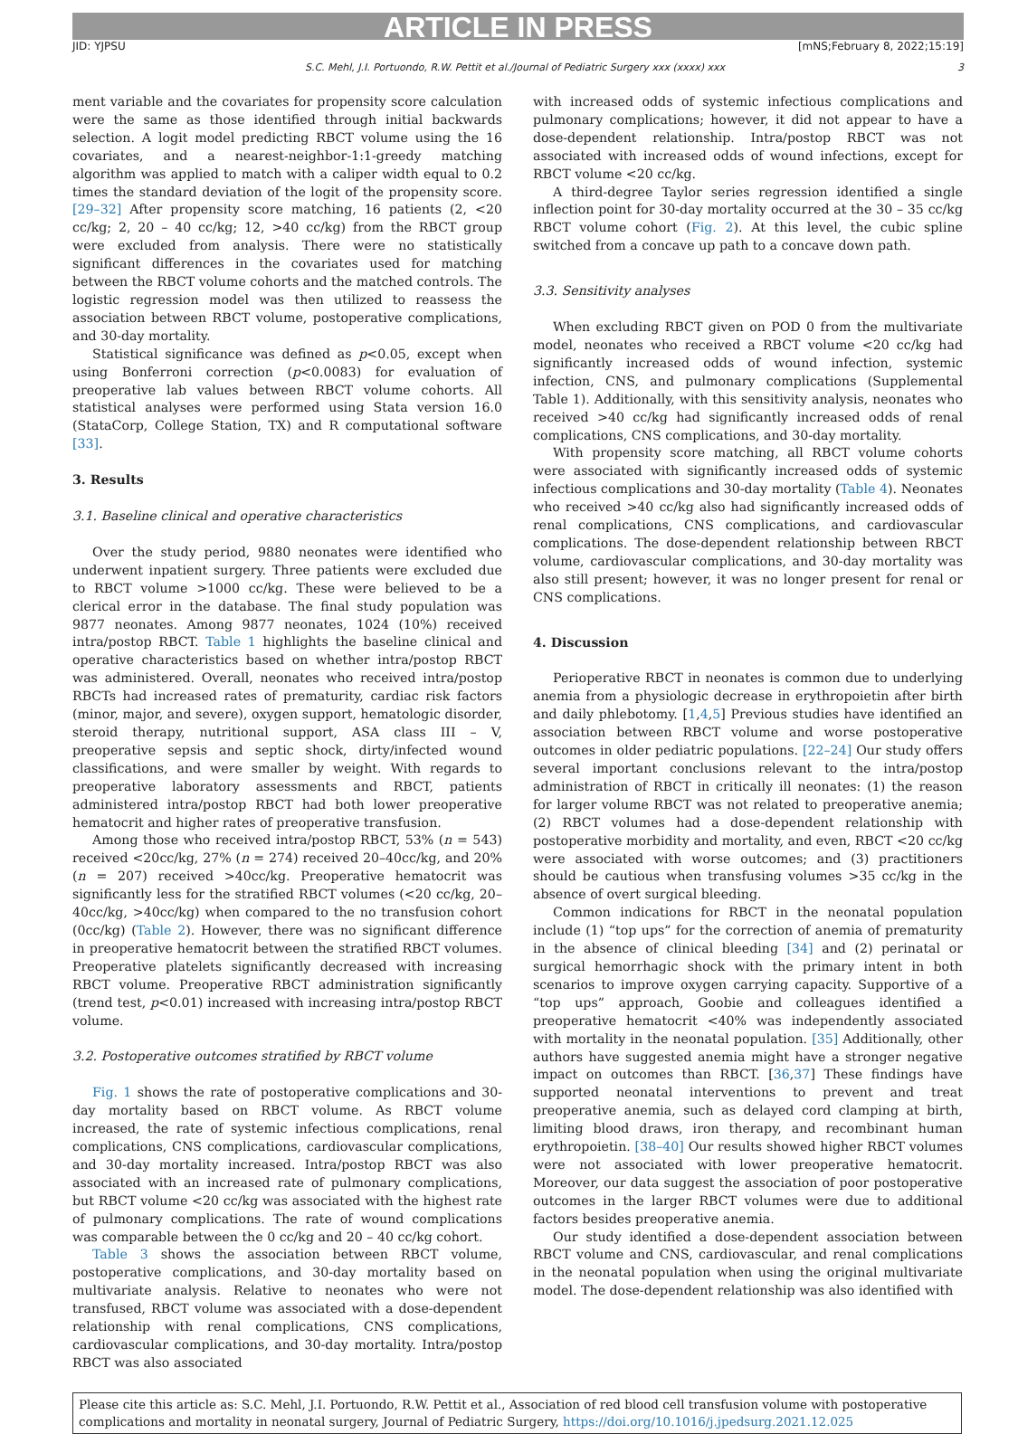ARTICLE IN PRESS
JID: YJPSU [mNS;February 8, 2022;15:19]
S.C. Mehl, J.I. Portuondo, R.W. Pettit et al./Journal of Pediatric Surgery xxx (xxxx) xxx 3
ment variable and the covariates for propensity score calculation were the same as those identified through initial backwards selection. A logit model predicting RBCT volume using the 16 covariates, and a nearest-neighbor-1:1-greedy matching algorithm was applied to match with a caliper width equal to 0.2 times the standard deviation of the logit of the propensity score. [29–32] After propensity score matching, 16 patients (2, <20 cc/kg; 2, 20 – 40 cc/kg; 12, >40 cc/kg) from the RBCT group were excluded from analysis. There were no statistically significant differences in the covariates used for matching between the RBCT volume cohorts and the matched controls. The logistic regression model was then utilized to reassess the association between RBCT volume, postoperative complications, and 30-day mortality.
Statistical significance was defined as p<0.05, except when using Bonferroni correction (p<0.0083) for evaluation of preoperative lab values between RBCT volume cohorts. All statistical analyses were performed using Stata version 16.0 (StataCorp, College Station, TX) and R computational software [33].
3. Results
3.1. Baseline clinical and operative characteristics
Over the study period, 9880 neonates were identified who underwent inpatient surgery. Three patients were excluded due to RBCT volume >1000 cc/kg. These were believed to be a clerical error in the database. The final study population was 9877 neonates. Among 9877 neonates, 1024 (10%) received intra/postop RBCT. Table 1 highlights the baseline clinical and operative characteristics based on whether intra/postop RBCT was administered. Overall, neonates who received intra/postop RBCTs had increased rates of prematurity, cardiac risk factors (minor, major, and severe), oxygen support, hematologic disorder, steroid therapy, nutritional support, ASA class III – V, preoperative sepsis and septic shock, dirty/infected wound classifications, and were smaller by weight. With regards to preoperative laboratory assessments and RBCT, patients administered intra/postop RBCT had both lower preoperative hematocrit and higher rates of preoperative transfusion.
Among those who received intra/postop RBCT, 53% (n = 543) received <20cc/kg, 27% (n = 274) received 20–40cc/kg, and 20% (n = 207) received >40cc/kg. Preoperative hematocrit was significantly less for the stratified RBCT volumes (<20 cc/kg, 20–40cc/kg, >40cc/kg) when compared to the no transfusion cohort (0cc/kg) (Table 2). However, there was no significant difference in preoperative hematocrit between the stratified RBCT volumes. Preoperative platelets significantly decreased with increasing RBCT volume. Preoperative RBCT administration significantly (trend test, p<0.01) increased with increasing intra/postop RBCT volume.
3.2. Postoperative outcomes stratified by RBCT volume
Fig. 1 shows the rate of postoperative complications and 30-day mortality based on RBCT volume. As RBCT volume increased, the rate of systemic infectious complications, renal complications, CNS complications, cardiovascular complications, and 30-day mortality increased. Intra/postop RBCT was also associated with an increased rate of pulmonary complications, but RBCT volume <20 cc/kg was associated with the highest rate of pulmonary complications. The rate of wound complications was comparable between the 0 cc/kg and 20 – 40 cc/kg cohort.
Table 3 shows the association between RBCT volume, postoperative complications, and 30-day mortality based on multivariate analysis. Relative to neonates who were not transfused, RBCT volume was associated with a dose-dependent relationship with renal complications, CNS complications, cardiovascular complications, and 30-day mortality. Intra/postop RBCT was also associated
with increased odds of systemic infectious complications and pulmonary complications; however, it did not appear to have a dose-dependent relationship. Intra/postop RBCT was not associated with increased odds of wound infections, except for RBCT volume <20 cc/kg.
A third-degree Taylor series regression identified a single inflection point for 30-day mortality occurred at the 30 – 35 cc/kg RBCT volume cohort (Fig. 2). At this level, the cubic spline switched from a concave up path to a concave down path.
3.3. Sensitivity analyses
When excluding RBCT given on POD 0 from the multivariate model, neonates who received a RBCT volume <20 cc/kg had significantly increased odds of wound infection, systemic infection, CNS, and pulmonary complications (Supplemental Table 1). Additionally, with this sensitivity analysis, neonates who received >40 cc/kg had significantly increased odds of renal complications, CNS complications, and 30-day mortality.
With propensity score matching, all RBCT volume cohorts were associated with significantly increased odds of systemic infectious complications and 30-day mortality (Table 4). Neonates who received >40 cc/kg also had significantly increased odds of renal complications, CNS complications, and cardiovascular complications. The dose-dependent relationship between RBCT volume, cardiovascular complications, and 30-day mortality was also still present; however, it was no longer present for renal or CNS complications.
4. Discussion
Perioperative RBCT in neonates is common due to underlying anemia from a physiologic decrease in erythropoietin after birth and daily phlebotomy. [1,4,5] Previous studies have identified an association between RBCT volume and worse postoperative outcomes in older pediatric populations. [22–24] Our study offers several important conclusions relevant to the intra/postop administration of RBCT in critically ill neonates: (1) the reason for larger volume RBCT was not related to preoperative anemia; (2) RBCT volumes had a dose-dependent relationship with postoperative morbidity and mortality, and even, RBCT <20 cc/kg were associated with worse outcomes; and (3) practitioners should be cautious when transfusing volumes >35 cc/kg in the absence of overt surgical bleeding.
Common indications for RBCT in the neonatal population include (1) “top ups” for the correction of anemia of prematurity in the absence of clinical bleeding [34] and (2) perinatal or surgical hemorrhagic shock with the primary intent in both scenarios to improve oxygen carrying capacity. Supportive of a “top ups” approach, Goobie and colleagues identified a preoperative hematocrit <40% was independently associated with mortality in the neonatal population. [35] Additionally, other authors have suggested anemia might have a stronger negative impact on outcomes than RBCT. [36,37] These findings have supported neonatal interventions to prevent and treat preoperative anemia, such as delayed cord clamping at birth, limiting blood draws, iron therapy, and recombinant human erythropoietin. [38–40] Our results showed higher RBCT volumes were not associated with lower preoperative hematocrit. Moreover, our data suggest the association of poor postoperative outcomes in the larger RBCT volumes were due to additional factors besides preoperative anemia.
Our study identified a dose-dependent association between RBCT volume and CNS, cardiovascular, and renal complications in the neonatal population when using the original multivariate model. The dose-dependent relationship was also identified with
Please cite this article as: S.C. Mehl, J.I. Portuondo, R.W. Pettit et al., Association of red blood cell transfusion volume with postoperative complications and mortality in neonatal surgery, Journal of Pediatric Surgery, https://doi.org/10.1016/j.jpedsurg.2021.12.025